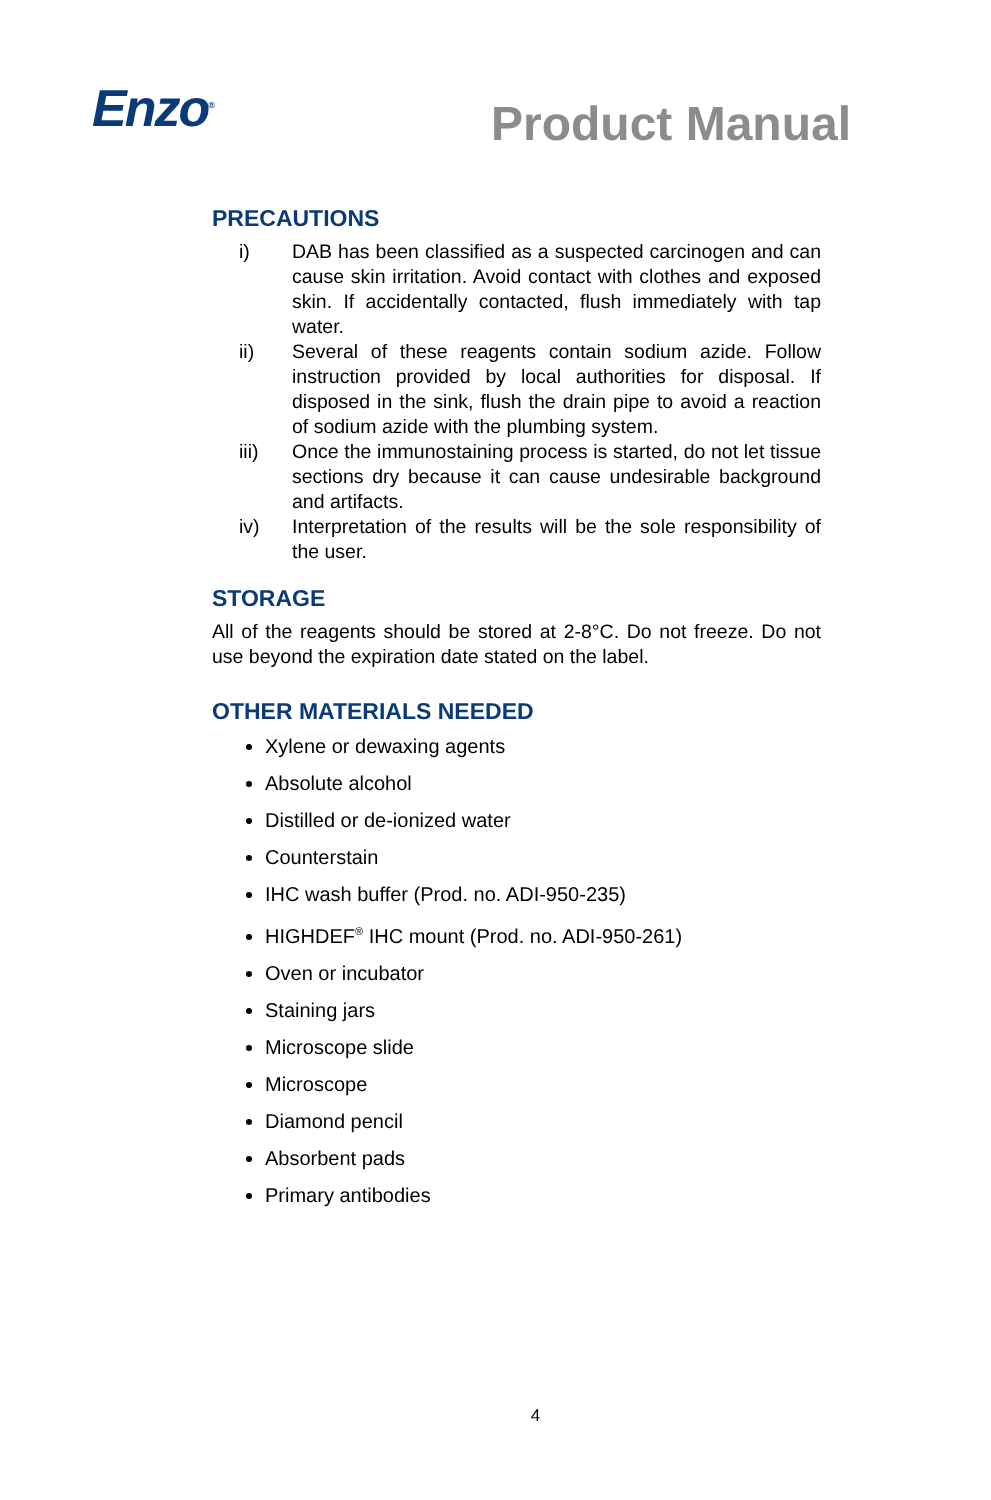Enzo<sup>®</sup>
Product Manual
PRECAUTIONS
i) DAB has been classified as a suspected carcinogen and can cause skin irritation. Avoid contact with clothes and exposed skin. If accidentally contacted, flush immediately with tap water.
ii) Several of these reagents contain sodium azide. Follow instruction provided by local authorities for disposal. If disposed in the sink, flush the drain pipe to avoid a reaction of sodium azide with the plumbing system.
iii) Once the immunostaining process is started, do not let tissue sections dry because it can cause undesirable background and artifacts.
iv) Interpretation of the results will be the sole responsibility of the user.
STORAGE
All of the reagents should be stored at 2-8°C. Do not freeze. Do not use beyond the expiration date stated on the label.
OTHER MATERIALS NEEDED
Xylene or dewaxing agents
Absolute alcohol
Distilled or de-ionized water
Counterstain
IHC wash buffer (Prod. no. ADI-950-235)
HIGHDEF<sup>®</sup> IHC mount (Prod. no. ADI-950-261)
Oven or incubator
Staining jars
Microscope slide
Microscope
Diamond pencil
Absorbent pads
Primary antibodies
4